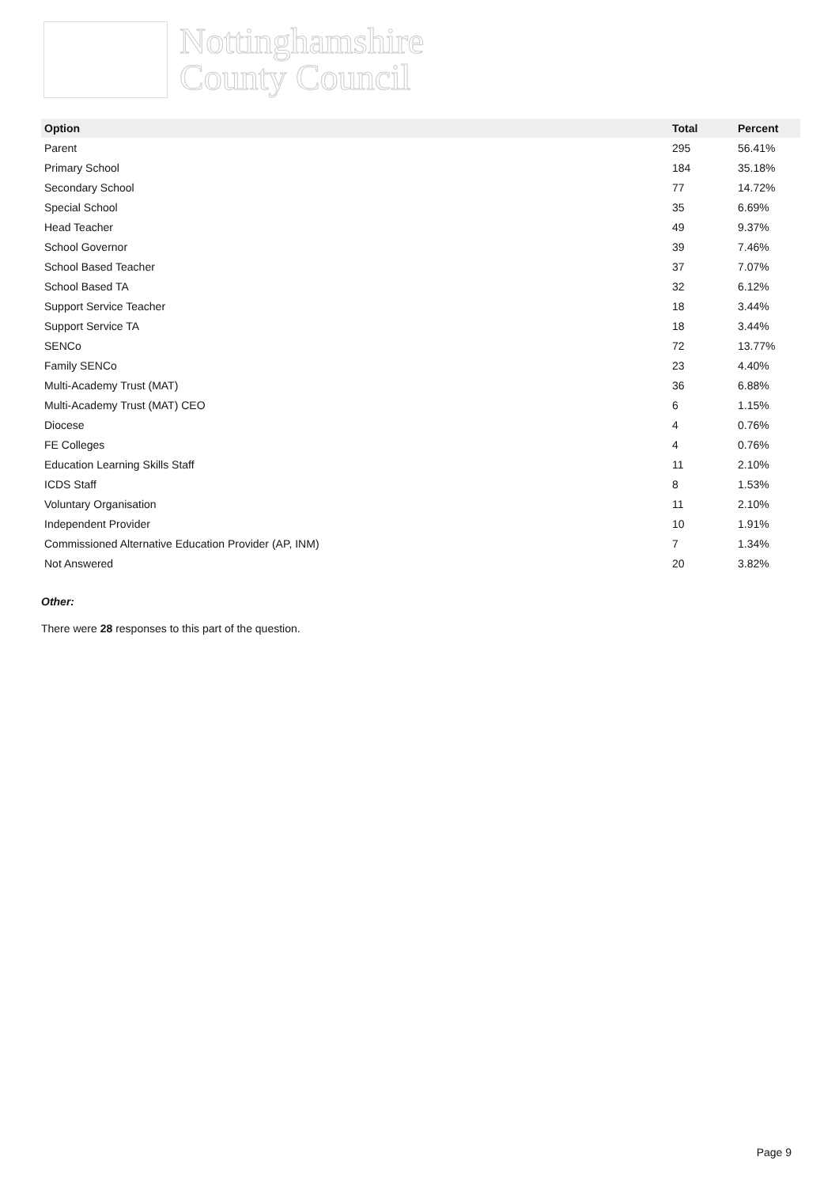Nottinghamshire
County Council
| Option | Total | Percent |
| --- | --- | --- |
| Parent | 295 | 56.41% |
| Primary School | 184 | 35.18% |
| Secondary School | 77 | 14.72% |
| Special School | 35 | 6.69% |
| Head Teacher | 49 | 9.37% |
| School Governor | 39 | 7.46% |
| School Based Teacher | 37 | 7.07% |
| School Based TA | 32 | 6.12% |
| Support Service Teacher | 18 | 3.44% |
| Support Service TA | 18 | 3.44% |
| SENCo | 72 | 13.77% |
| Family SENCo | 23 | 4.40% |
| Multi-Academy Trust (MAT) | 36 | 6.88% |
| Multi-Academy Trust (MAT) CEO | 6 | 1.15% |
| Diocese | 4 | 0.76% |
| FE Colleges | 4 | 0.76% |
| Education Learning Skills Staff | 11 | 2.10% |
| ICDS Staff | 8 | 1.53% |
| Voluntary Organisation | 11 | 2.10% |
| Independent Provider | 10 | 1.91% |
| Commissioned Alternative Education Provider (AP, INM) | 7 | 1.34% |
| Not Answered | 20 | 3.82% |
Other:
There were 28 responses to this part of the question.
Page 9